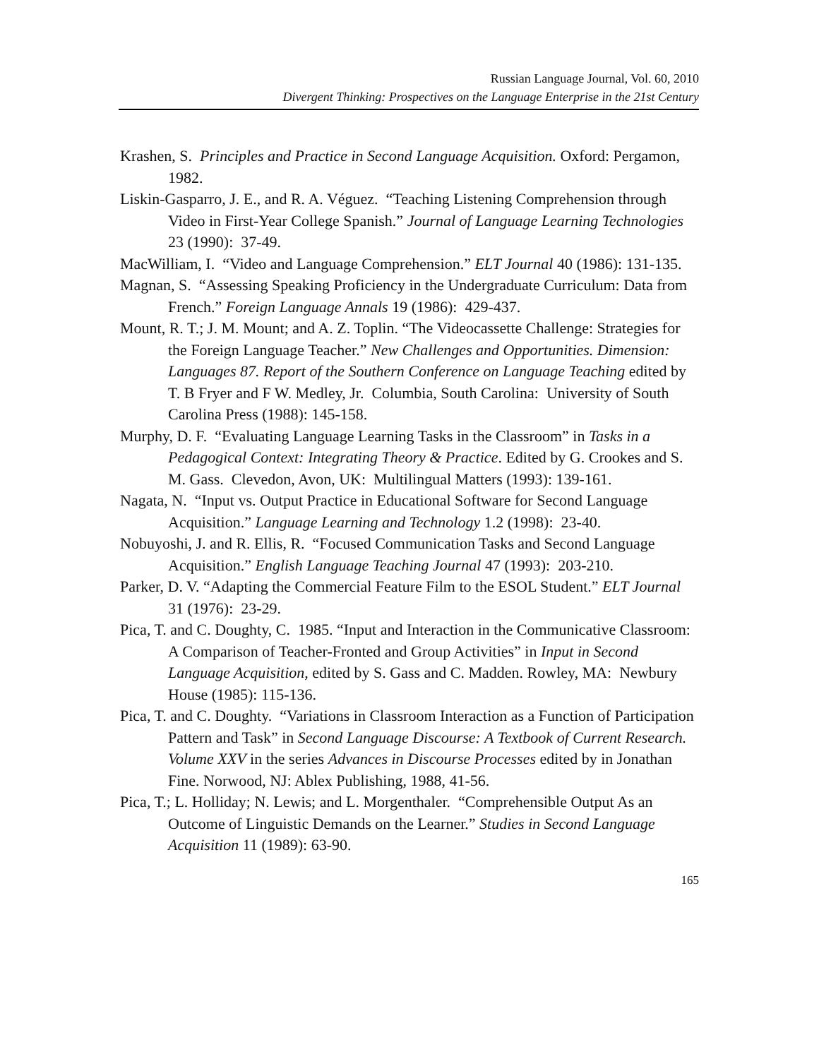Russian Language Journal, Vol. 60, 2010
Divergent Thinking: Prospectives on the Language Enterprise in the 21st Century
Krashen, S. Principles and Practice in Second Language Acquisition. Oxford: Pergamon, 1982.
Liskin-Gasparro, J. E., and R. A. Véguez. “Teaching Listening Comprehension through Video in First-Year College Spanish.” Journal of Language Learning Technologies 23 (1990): 37-49.
MacWilliam, I. “Video and Language Comprehension.” ELT Journal 40 (1986): 131-135.
Magnan, S. “Assessing Speaking Proficiency in the Undergraduate Curriculum: Data from French.” Foreign Language Annals 19 (1986): 429-437.
Mount, R. T.; J. M. Mount; and A. Z. Toplin. “The Videocassette Challenge: Strategies for the Foreign Language Teacher.” New Challenges and Opportunities. Dimension: Languages 87. Report of the Southern Conference on Language Teaching edited by T. B Fryer and F W. Medley, Jr. Columbia, South Carolina: University of South Carolina Press (1988): 145-158.
Murphy, D. F. “Evaluating Language Learning Tasks in the Classroom” in Tasks in a Pedagogical Context: Integrating Theory & Practice. Edited by G. Crookes and S. M. Gass. Clevedon, Avon, UK: Multilingual Matters (1993): 139-161.
Nagata, N. “Input vs. Output Practice in Educational Software for Second Language Acquisition.” Language Learning and Technology 1.2 (1998): 23-40.
Nobuyoshi, J. and R. Ellis, R. “Focused Communication Tasks and Second Language Acquisition.” English Language Teaching Journal 47 (1993): 203-210.
Parker, D. V. “Adapting the Commercial Feature Film to the ESOL Student.” ELT Journal 31 (1976): 23-29.
Pica, T. and C. Doughty, C. 1985. “Input and Interaction in the Communicative Classroom: A Comparison of Teacher-Fronted and Group Activities” in Input in Second Language Acquisition, edited by S. Gass and C. Madden. Rowley, MA: Newbury House (1985): 115-136.
Pica, T. and C. Doughty. “Variations in Classroom Interaction as a Function of Participation Pattern and Task” in Second Language Discourse: A Textbook of Current Research. Volume XXV in the series Advances in Discourse Processes edited by in Jonathan Fine. Norwood, NJ: Ablex Publishing, 1988, 41-56.
Pica, T.; L. Holliday; N. Lewis; and L. Morgenthaler. “Comprehensible Output As an Outcome of Linguistic Demands on the Learner.” Studies in Second Language Acquisition 11 (1989): 63-90.
165